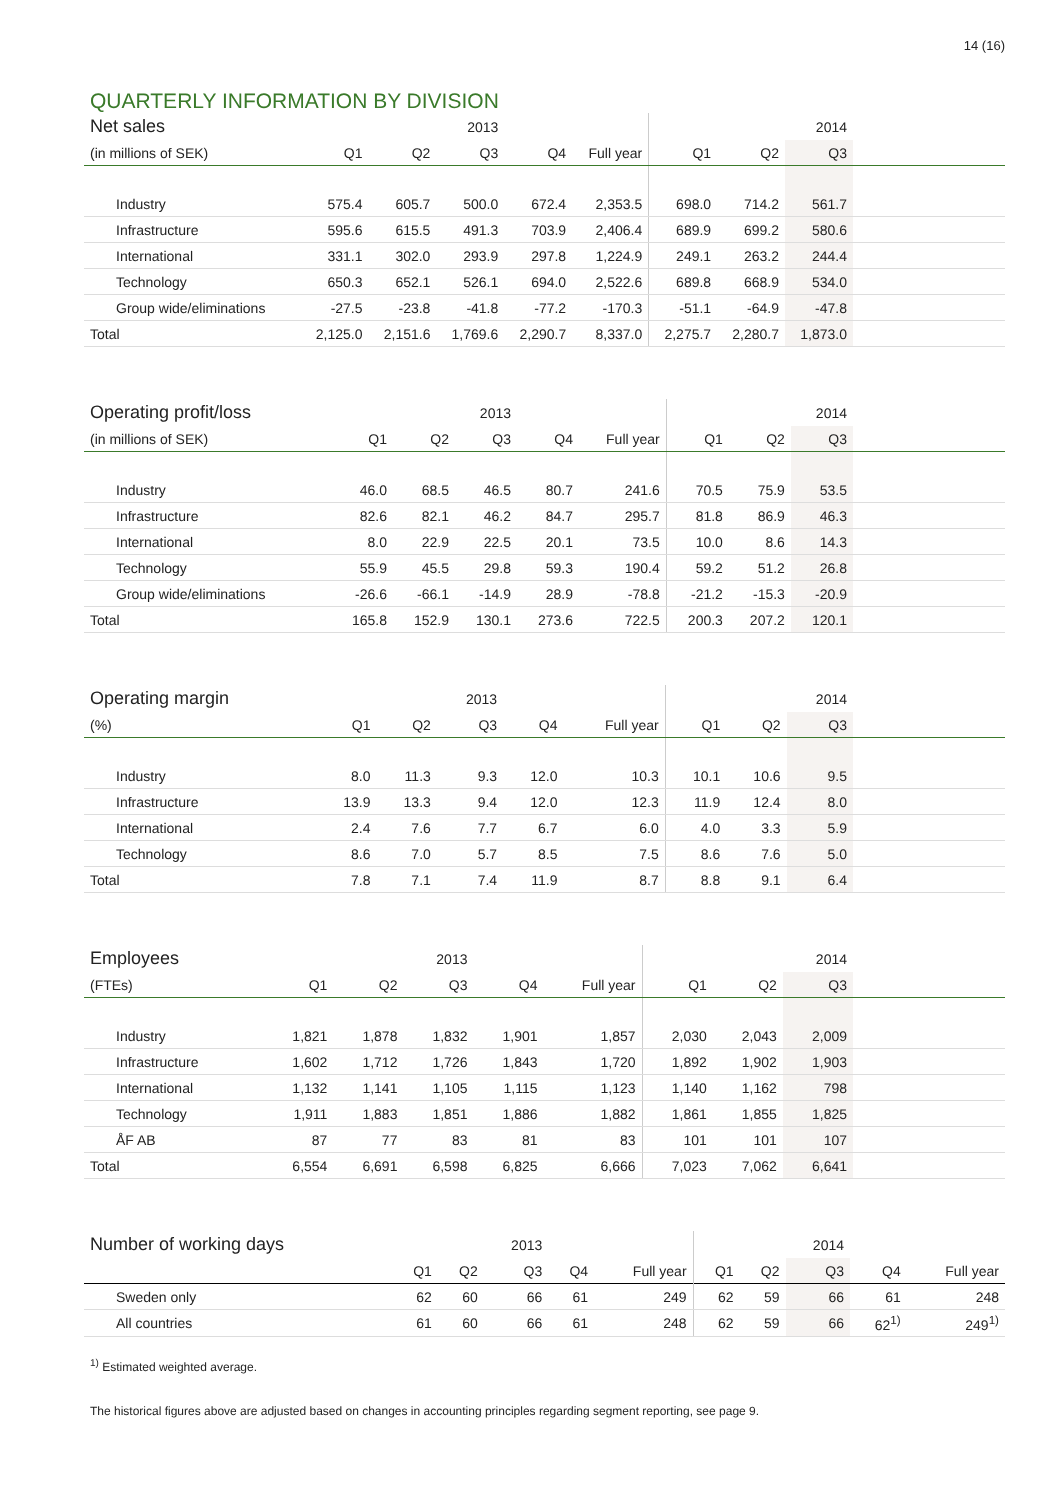14 (16)
QUARTERLY INFORMATION BY DIVISION
| Net sales | | | 2013 | | | | | 2014 | |
| --- | --- | --- | --- | --- | --- | --- | --- | --- | --- |
| (in millions of SEK) | Q1 | Q2 | Q3 | Q4 | Full year | Q1 | Q2 | Q3 | |
| Industry | 575.4 | 605.7 | 500.0 | 672.4 | 2,353.5 | 698.0 | 714.2 | 561.7 | |
| Infrastructure | 595.6 | 615.5 | 491.3 | 703.9 | 2,406.4 | 689.9 | 699.2 | 580.6 | |
| International | 331.1 | 302.0 | 293.9 | 297.8 | 1,224.9 | 249.1 | 263.2 | 244.4 | |
| Technology | 650.3 | 652.1 | 526.1 | 694.0 | 2,522.6 | 689.8 | 668.9 | 534.0 | |
| Group wide/eliminations | -27.5 | -23.8 | -41.8 | -77.2 | -170.3 | -51.1 | -64.9 | -47.8 | |
| Total | 2,125.0 | 2,151.6 | 1,769.6 | 2,290.7 | 8,337.0 | 2,275.7 | 2,280.7 | 1,873.0 | |
| Operating profit/loss | | | 2013 | | | | | 2014 | |
| --- | --- | --- | --- | --- | --- | --- | --- | --- | --- |
| (in millions of SEK) | Q1 | Q2 | Q3 | Q4 | Full year | Q1 | Q2 | Q3 | |
| Industry | 46.0 | 68.5 | 46.5 | 80.7 | 241.6 | 70.5 | 75.9 | 53.5 | |
| Infrastructure | 82.6 | 82.1 | 46.2 | 84.7 | 295.7 | 81.8 | 86.9 | 46.3 | |
| International | 8.0 | 22.9 | 22.5 | 20.1 | 73.5 | 10.0 | 8.6 | 14.3 | |
| Technology | 55.9 | 45.5 | 29.8 | 59.3 | 190.4 | 59.2 | 51.2 | 26.8 | |
| Group wide/eliminations | -26.6 | -66.1 | -14.9 | 28.9 | -78.8 | -21.2 | -15.3 | -20.9 | |
| Total | 165.8 | 152.9 | 130.1 | 273.6 | 722.5 | 200.3 | 207.2 | 120.1 | |
| Operating margin | | | 2013 | | | | | 2014 | |
| --- | --- | --- | --- | --- | --- | --- | --- | --- | --- |
| (%) | Q1 | Q2 | Q3 | Q4 | Full year | Q1 | Q2 | Q3 | |
| Industry | 8.0 | 11.3 | 9.3 | 12.0 | 10.3 | 10.1 | 10.6 | 9.5 | |
| Infrastructure | 13.9 | 13.3 | 9.4 | 12.0 | 12.3 | 11.9 | 12.4 | 8.0 | |
| International | 2.4 | 7.6 | 7.7 | 6.7 | 6.0 | 4.0 | 3.3 | 5.9 | |
| Technology | 8.6 | 7.0 | 5.7 | 8.5 | 7.5 | 8.6 | 7.6 | 5.0 | |
| Total | 7.8 | 7.1 | 7.4 | 11.9 | 8.7 | 8.8 | 9.1 | 6.4 | |
| Employees | | | 2013 | | | | | 2014 | |
| --- | --- | --- | --- | --- | --- | --- | --- | --- | --- |
| (FTEs) | Q1 | Q2 | Q3 | Q4 | Full year | Q1 | Q2 | Q3 | |
| Industry | 1,821 | 1,878 | 1,832 | 1,901 | 1,857 | 2,030 | 2,043 | 2,009 | |
| Infrastructure | 1,602 | 1,712 | 1,726 | 1,843 | 1,720 | 1,892 | 1,902 | 1,903 | |
| International | 1,132 | 1,141 | 1,105 | 1,115 | 1,123 | 1,140 | 1,162 | 798 | |
| Technology | 1,911 | 1,883 | 1,851 | 1,886 | 1,882 | 1,861 | 1,855 | 1,825 | |
| ÅF AB | 87 | 77 | 83 | 81 | 83 | 101 | 101 | 107 | |
| Total | 6,554 | 6,691 | 6,598 | 6,825 | 6,666 | 7,023 | 7,062 | 6,641 | |
| Number of working days | | | 2013 | | | | | 2014 | | |
| --- | --- | --- | --- | --- | --- | --- | --- | --- | --- | --- |
| | Q1 | Q2 | Q3 | Q4 | Full year | Q1 | Q2 | Q3 | Q4 | Full year |
| Sweden only | 62 | 60 | 66 | 61 | 249 | 62 | 59 | 66 | 61 | 248 |
| All countries | 61 | 60 | 66 | 61 | 248 | 62 | 59 | 66 | 62<sup>1)</sup> | 249<sup>1)</sup> |
<sup>1)</sup> Estimated weighted average.
The historical figures above are adjusted based on changes in accounting principles regarding segment reporting, see page 9.